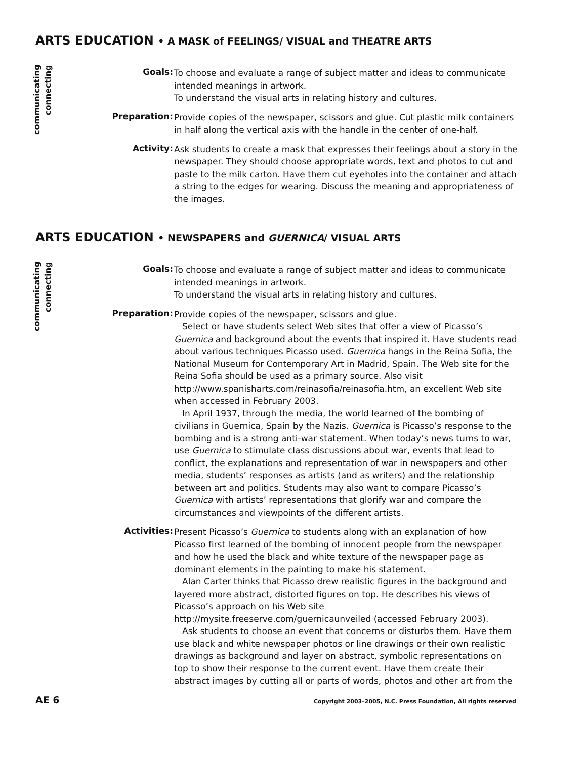ARTS EDUCATION • A MASK of FEELINGS/ VISUAL and THEATRE ARTS
communicating
connecting
Goals:
To choose and evaluate a range of subject matter and ideas to communicate intended meanings in artwork.
To understand the visual arts in relating history and cultures.
Preparation:
Provide copies of the newspaper, scissors and glue. Cut plastic milk containers in half along the vertical axis with the handle in the center of one-half.
Activity:
Ask students to create a mask that expresses their feelings about a story in the newspaper. They should choose appropriate words, text and photos to cut and paste to the milk carton. Have them cut eyeholes into the container and attach a string to the edges for wearing. Discuss the meaning and appropriateness of the images.
ARTS EDUCATION • NEWSPAPERS and GUERNICA/ VISUAL ARTS
communicating
connecting
Goals:
To choose and evaluate a range of subject matter and ideas to communicate intended meanings in artwork.
To understand the visual arts in relating history and cultures.
Preparation:
Provide copies of the newspaper, scissors and glue.
Select or have students select Web sites that offer a view of Picasso’s Guernica and background about the events that inspired it. Have students read about various techniques Picasso used. Guernica hangs in the Reina Sofia, the National Museum for Contemporary Art in Madrid, Spain. The Web site for the Reina Sofia should be used as a primary source. Also visit http://www.spanisharts.com/reinasofia/reinasofia.htm, an excellent Web site when accessed in February 2003.
In April 1937, through the media, the world learned of the bombing of civilians in Guernica, Spain by the Nazis. Guernica is Picasso’s response to the bombing and is a strong anti-war statement. When today’s news turns to war, use Guernica to stimulate class discussions about war, events that lead to conflict, the explanations and representation of war in newspapers and other media, students’ responses as artists (and as writers) and the relationship between art and politics. Students may also want to compare Picasso’s Guernica with artists’ representations that glorify war and compare the circumstances and viewpoints of the different artists.
Activities:
Present Picasso’s Guernica to students along with an explanation of how Picasso first learned of the bombing of innocent people from the newspaper and how he used the black and white texture of the newspaper page as dominant elements in the painting to make his statement.
Alan Carter thinks that Picasso drew realistic figures in the background and layered more abstract, distorted figures on top. He describes his views of Picasso’s approach on his Web site http://mysite.freeserve.com/guernicaunveiled (accessed February 2003).
Ask students to choose an event that concerns or disturbs them. Have them use black and white newspaper photos or line drawings or their own realistic drawings as background and layer on abstract, symbolic representations on top to show their response to the current event. Have them create their abstract images by cutting all or parts of words, photos and other art from the
AE 6 Copyright 2003–2005, N.C. Press Foundation, All rights reserved